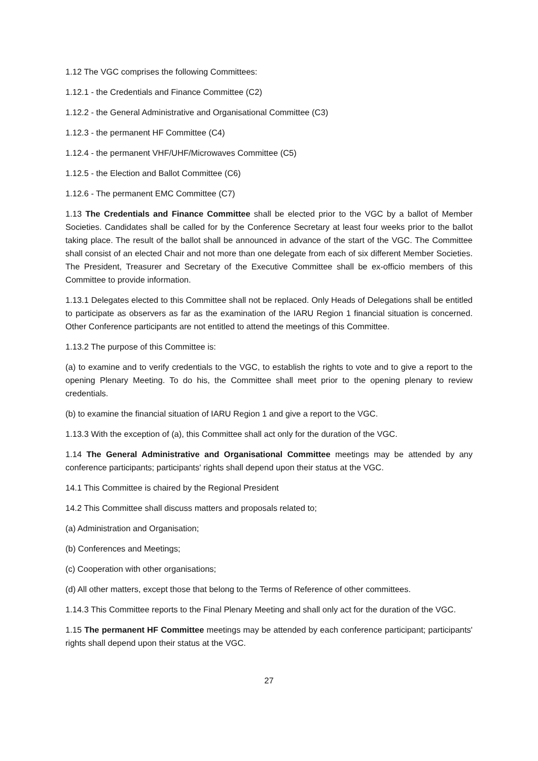1.12 The VGC comprises the following Committees:
1.12.1 - the Credentials and Finance Committee (C2)
1.12.2 - the General Administrative and Organisational Committee (C3)
1.12.3 - the permanent HF Committee (C4)
1.12.4 - the permanent VHF/UHF/Microwaves Committee (C5)
1.12.5 - the Election and Ballot Committee (C6)
1.12.6 - The permanent EMC Committee (C7)
1.13 The Credentials and Finance Committee shall be elected prior to the VGC by a ballot of Member Societies. Candidates shall be called for by the Conference Secretary at least four weeks prior to the ballot taking place. The result of the ballot shall be announced in advance of the start of the VGC. The Committee shall consist of an elected Chair and not more than one delegate from each of six different Member Societies. The President, Treasurer and Secretary of the Executive Committee shall be ex-officio members of this Committee to provide information.
1.13.1 Delegates elected to this Committee shall not be replaced. Only Heads of Delegations shall be entitled to participate as observers as far as the examination of the IARU Region 1 financial situation is concerned. Other Conference participants are not entitled to attend the meetings of this Committee.
1.13.2 The purpose of this Committee is:
(a) to examine and to verify credentials to the VGC, to establish the rights to vote and to give a report to the opening Plenary Meeting. To do his, the Committee shall meet prior to the opening plenary to review credentials.
(b) to examine the financial situation of IARU Region 1 and give a report to the VGC.
1.13.3 With the exception of (a), this Committee shall act only for the duration of the VGC.
1.14 The General Administrative and Organisational Committee meetings may be attended by any conference participants; participants' rights shall depend upon their status at the VGC.
14.1 This Committee is chaired by the Regional President
14.2 This Committee shall discuss matters and proposals related to;
(a) Administration and Organisation;
(b) Conferences and Meetings;
(c) Cooperation with other organisations;
(d) All other matters, except those that belong to the Terms of Reference of other committees.
1.14.3 This Committee reports to the Final Plenary Meeting and shall only act for the duration of the VGC.
1.15 The permanent HF Committee meetings may be attended by each conference participant; participants' rights shall depend upon their status at the VGC.
27